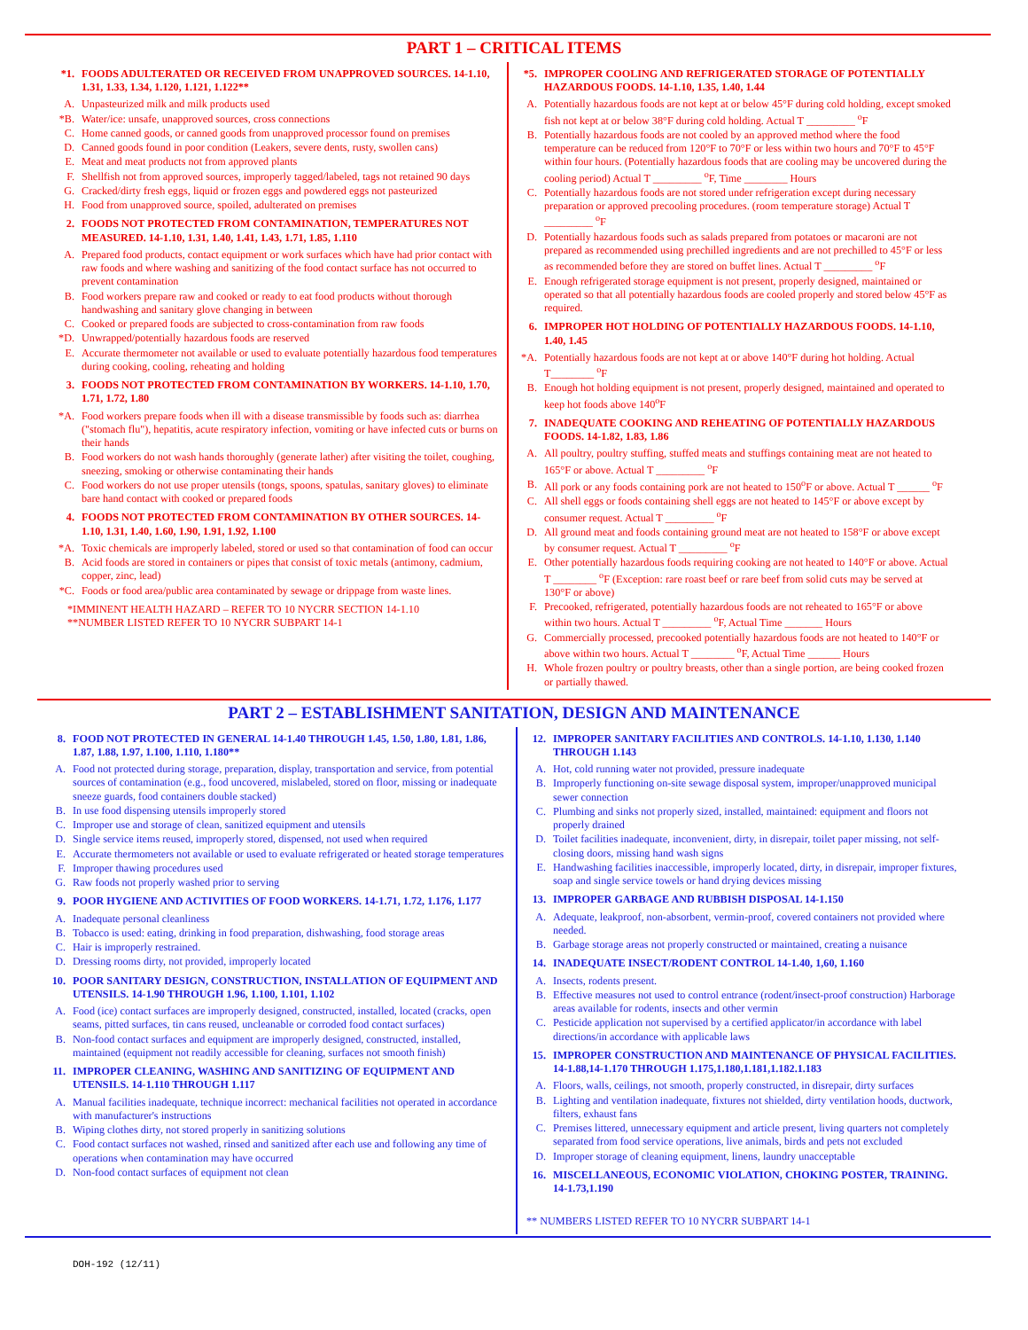PART 1 – CRITICAL ITEMS
*1. FOODS ADULTERATED OR RECEIVED FROM UNAPPROVED SOURCES. 14-1.10, 1.31, 1.33, 1.34, 1.120, 1.121, 1.122**
A. Unpasteurized milk and milk products used
*B. Water/ice: unsafe, unapproved sources, cross connections
C. Home canned goods, or canned goods from unapproved processor found on premises
D. Canned goods found in poor condition (Leakers, severe dents, rusty, swollen cans)
E. Meat and meat products not from approved plants
F. Shellfish not from approved sources, improperly tagged/labeled, tags not retained 90 days
G. Cracked/dirty fresh eggs, liquid or frozen eggs and powdered eggs not pasteurized
H. Food from unapproved source, spoiled, adulterated on premises
2. FOODS NOT PROTECTED FROM CONTAMINATION, TEMPERATURES NOT MEASURED. 14-1.10, 1.31, 1.40, 1.41, 1.43, 1.71, 1.85, 1.110
A. Prepared food products, contact equipment or work surfaces which have had prior contact with raw foods and where washing and sanitizing of the food contact surface has not occurred to prevent contamination
B. Food workers prepare raw and cooked or ready to eat food products without thorough handwashing and sanitary glove changing in between
C. Cooked or prepared foods are subjected to cross-contamination from raw foods
*D. Unwrapped/potentially hazardous foods are reserved
E. Accurate thermometer not available or used to evaluate potentially hazardous food temperatures during cooking, cooling, reheating and holding
3. FOODS NOT PROTECTED FROM CONTAMINATION BY WORKERS. 14-1.10, 1.70, 1.71, 1.72, 1.80
*A. Food workers prepare foods when ill with a disease transmissible by foods such as: diarrhea ("stomach flu"), hepatitis, acute respiratory infection, vomiting or have infected cuts or burns on their hands
B. Food workers do not wash hands thoroughly (generate lather) after visiting the toilet, coughing, sneezing, smoking or otherwise contaminating their hands
C. Food workers do not use proper utensils (tongs, spoons, spatulas, sanitary gloves) to eliminate bare hand contact with cooked or prepared foods
4. FOODS NOT PROTECTED FROM CONTAMINATION BY OTHER SOURCES. 14-1.10, 1.31, 1.40, 1.60, 1.90, 1.91, 1.92, 1.100
*A. Toxic chemicals are improperly labeled, stored or used so that contamination of food can occur
B. Acid foods are stored in containers or pipes that consist of toxic metals (antimony, cadmium, copper, zinc, lead)
*C. Foods or food area/public area contaminated by sewage or drippage from waste lines.
*IMMINENT HEALTH HAZARD – REFER TO 10 NYCRR SECTION 14-1.10
**NUMBER LISTED REFER TO 10 NYCRR SUBPART 14-1
*5. IMPROPER COOLING AND REFRIGERATED STORAGE OF POTENTIALLY HAZARDOUS FOODS. 14-1.10, 1.35, 1.40, 1.44
A. Potentially hazardous foods are not kept at or below 45°F during cold holding, except smoked fish not kept at or below 38°F during cold holding. Actual T _________ <sup>o</sup>F
B. Potentially hazardous foods are not cooled by an approved method where the food temperature can be reduced from 120°F to 70°F or less within two hours and 70°F to 45°F within four hours. (Potentially hazardous foods that are cooling may be uncovered during the cooling period) Actual T _________ <sup>o</sup>F, Time ________ Hours
C. Potentially hazardous foods are not stored under refrigeration except during necessary preparation or approved precooling procedures. (room temperature storage) Actual T _________ <sup>o</sup>F
D. Potentially hazardous foods such as salads prepared from potatoes or macaroni are not prepared as recommended using prechilled ingredients and are not prechilled to 45°F or less as recommended before they are stored on buffet lines. Actual T _________ <sup>o</sup>F
E. Enough refrigerated storage equipment is not present, properly designed, maintained or operated so that all potentially hazardous foods are cooled properly and stored below 45°F as required.
6. IMPROPER HOT HOLDING OF POTENTIALLY HAZARDOUS FOODS. 14-1.10, 1.40, 1.45
*A. Potentially hazardous foods are not kept at or above 140°F during hot holding. Actual T________ <sup>o</sup>F
B. Enough hot holding equipment is not present, properly designed, maintained and operated to keep hot foods above 140<sup>o</sup>F
7. INADEQUATE COOKING AND REHEATING OF POTENTIALLY HAZARDOUS FOODS. 14-1.82, 1.83, 1.86
A. All poultry, poultry stuffing, stuffed meats and stuffings containing meat are not heated to 165°F or above. Actual T _________ <sup>o</sup>F
B. All pork or any foods containing pork are not heated to 150<sup>o</sup>F or above. Actual T ______ <sup>o</sup>F
C. All shell eggs or foods containing shell eggs are not heated to 145°F or above except by consumer request. Actual T _________ <sup>o</sup>F
D. All ground meat and foods containing ground meat are not heated to 158°F or above except by consumer request. Actual T _________ <sup>o</sup>F
E. Other potentially hazardous foods requiring cooking are not heated to 140°F or above. Actual T ________ <sup>o</sup>F (Exception: rare roast beef or rare beef from solid cuts may be served at 130°F or above)
F. Precooked, refrigerated, potentially hazardous foods are not reheated to 165°F or above within two hours. Actual T _________ <sup>o</sup>F, Actual Time _______ Hours
G. Commercially processed, precooked potentially hazardous foods are not heated to 140°F or above within two hours. Actual T ________ <sup>o</sup>F, Actual Time ______ Hours
H. Whole frozen poultry or poultry breasts, other than a single portion, are being cooked frozen or partially thawed.
PART 2 – ESTABLISHMENT SANITATION, DESIGN AND MAINTENANCE
8. FOOD NOT PROTECTED IN GENERAL 14-1.40 THROUGH 1.45, 1.50, 1.80, 1.81, 1.86, 1.87, 1.88, 1.97, 1.100, 1.110, 1.180**
A. Food not protected during storage, preparation, display, transportation and service, from potential sources of contamination (e.g., food uncovered, mislabeled, stored on floor, missing or inadequate sneeze guards, food containers double stacked)
B. In use food dispensing utensils improperly stored
C. Improper use and storage of clean, sanitized equipment and utensils
D. Single service items reused, improperly stored, dispensed, not used when required
E. Accurate thermometers not available or used to evaluate refrigerated or heated storage temperatures
F. Improper thawing procedures used
G. Raw foods not properly washed prior to serving
9. POOR HYGIENE AND ACTIVITIES OF FOOD WORKERS. 14-1.71, 1.72, 1.176, 1.177
A. Inadequate personal cleanliness
B. Tobacco is used: eating, drinking in food preparation, dishwashing, food storage areas
C. Hair is improperly restrained.
D. Dressing rooms dirty, not provided, improperly located
10. POOR SANITARY DESIGN, CONSTRUCTION, INSTALLATION OF EQUIPMENT AND UTENSILS. 14-1.90 THROUGH 1.96, 1.100, 1.101, 1.102
A. Food (ice) contact surfaces are improperly designed, constructed, installed, located (cracks, open seams, pitted surfaces, tin cans reused, uncleanable or corroded food contact surfaces)
B. Non-food contact surfaces and equipment are improperly designed, constructed, installed, maintained (equipment not readily accessible for cleaning, surfaces not smooth finish)
11. IMPROPER CLEANING, WASHING AND SANITIZING OF EQUIPMENT AND UTENSILS. 14-1.110 THROUGH 1.117
A. Manual facilities inadequate, technique incorrect: mechanical facilities not operated in accordance with manufacturer's instructions
B. Wiping clothes dirty, not stored properly in sanitizing solutions
C. Food contact surfaces not washed, rinsed and sanitized after each use and following any time of operations when contamination may have occurred
D. Non-food contact surfaces of equipment not clean
12. IMPROPER SANITARY FACILITIES AND CONTROLS. 14-1.10, 1.130, 1.140 THROUGH 1.143
A. Hot, cold running water not provided, pressure inadequate
B. Improperly functioning on-site sewage disposal system, improper/unapproved municipal sewer connection
C. Plumbing and sinks not properly sized, installed, maintained: equipment and floors not properly drained
D. Toilet facilities inadequate, inconvenient, dirty, in disrepair, toilet paper missing, not self-closing doors, missing hand wash signs
E. Handwashing facilities inaccessible, improperly located, dirty, in disrepair, improper fixtures, soap and single service towels or hand drying devices missing
13. IMPROPER GARBAGE AND RUBBISH DISPOSAL 14-1.150
A. Adequate, leakproof, non-absorbent, vermin-proof, covered containers not provided where needed.
B. Garbage storage areas not properly constructed or maintained, creating a nuisance
14. INADEQUATE INSECT/RODENT CONTROL 14-1.40, 1,60, 1.160
A. Insects, rodents present.
B. Effective measures not used to control entrance (rodent/insect-proof construction) Harborage areas available for rodents, insects and other vermin
C. Pesticide application not supervised by a certified applicator/in accordance with label directions/in accordance with applicable laws
15. IMPROPER CONSTRUCTION AND MAINTENANCE OF PHYSICAL FACILITIES. 14-1.88,14-1.170 THROUGH 1.175,1.180,1.181,1.182.1.183
A. Floors, walls, ceilings, not smooth, properly constructed, in disrepair, dirty surfaces
B. Lighting and ventilation inadequate, fixtures not shielded, dirty ventilation hoods, ductwork, filters, exhaust fans
C. Premises littered, unnecessary equipment and article present, living quarters not completely separated from food service operations, live animals, birds and pets not excluded
D. Improper storage of cleaning equipment, linens, laundry unacceptable
16. MISCELLANEOUS, ECONOMIC VIOLATION, CHOKING POSTER, TRAINING. 14-1.73,1.190
** NUMBERS LISTED REFER TO 10 NYCRR SUBPART 14-1
DOH-192 (12/11)